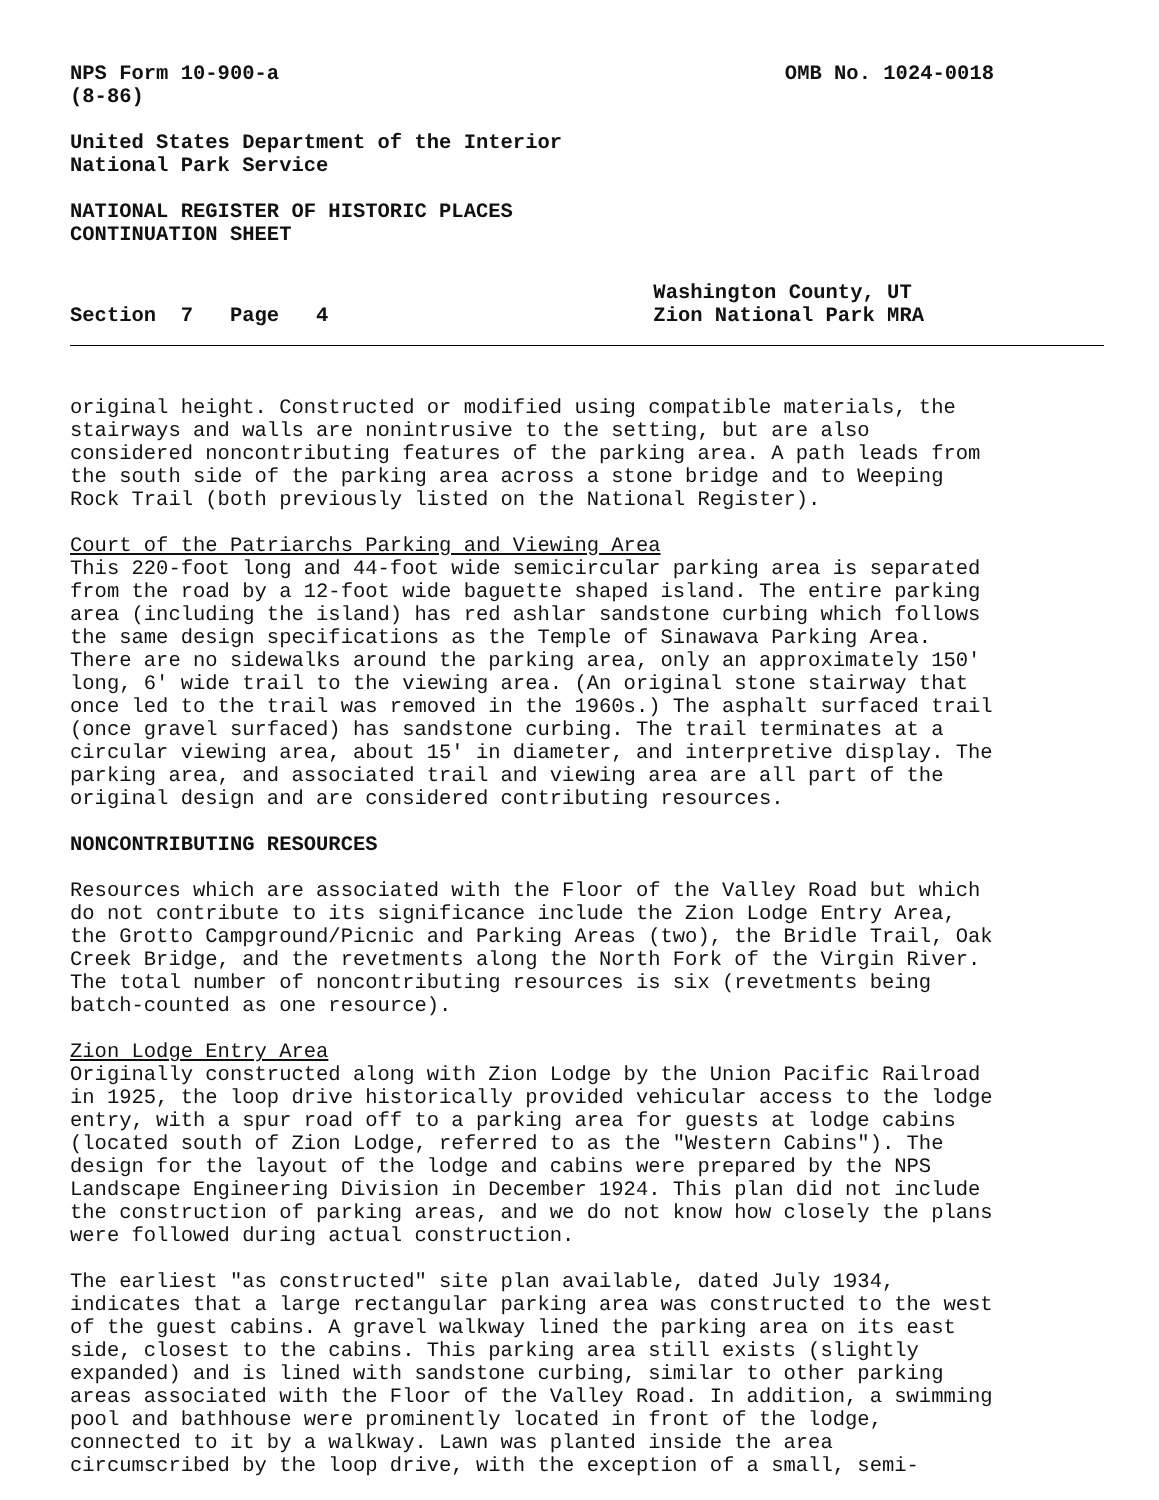NPS Form 10-900-a OMB No. 1024-0018
(8-86)
United States Department of the Interior
National Park Service
NATIONAL REGISTER OF HISTORIC PLACES
CONTINUATION SHEET
Section 7 Page 4 Washington County, UT
Zion National Park MRA
original height. Constructed or modified using compatible materials, the stairways and walls are nonintrusive to the setting, but are also considered noncontributing features of the parking area. A path leads from the south side of the parking area across a stone bridge and to Weeping Rock Trail (both previously listed on the National Register).
Court of the Patriarchs Parking and Viewing Area This 220-foot long and 44-foot wide semicircular parking area is separated from the road by a 12-foot wide baguette shaped island. The entire parking area (including the island) has red ashlar sandstone curbing which follows the same design specifications as the Temple of Sinawava Parking Area. There are no sidewalks around the parking area, only an approximately 150' long, 6' wide trail to the viewing area. (An original stone stairway that once led to the trail was removed in the 1960s.) The asphalt surfaced trail (once gravel surfaced) has sandstone curbing. The trail terminates at a circular viewing area, about 15' in diameter, and interpretive display. The parking area, and associated trail and viewing area are all part of the original design and are considered contributing resources.
NONCONTRIBUTING RESOURCES
Resources which are associated with the Floor of the Valley Road but which do not contribute to its significance include the Zion Lodge Entry Area, the Grotto Campground/Picnic and Parking Areas (two), the Bridle Trail, Oak Creek Bridge, and the revetments along the North Fork of the Virgin River. The total number of noncontributing resources is six (revetments being batch-counted as one resource).
Zion Lodge Entry Area Originally constructed along with Zion Lodge by the Union Pacific Railroad in 1925, the loop drive historically provided vehicular access to the lodge entry, with a spur road off to a parking area for guests at lodge cabins (located south of Zion Lodge, referred to as the "Western Cabins"). The design for the layout of the lodge and cabins were prepared by the NPS Landscape Engineering Division in December 1924. This plan did not include the construction of parking areas, and we do not know how closely the plans were followed during actual construction.
The earliest "as constructed" site plan available, dated July 1934, indicates that a large rectangular parking area was constructed to the west of the guest cabins. A gravel walkway lined the parking area on its east side, closest to the cabins. This parking area still exists (slightly expanded) and is lined with sandstone curbing, similar to other parking areas associated with the Floor of the Valley Road. In addition, a swimming pool and bathhouse were prominently located in front of the lodge, connected to it by a walkway. Lawn was planted inside the area circumscribed by the loop drive, with the exception of a small, semi-